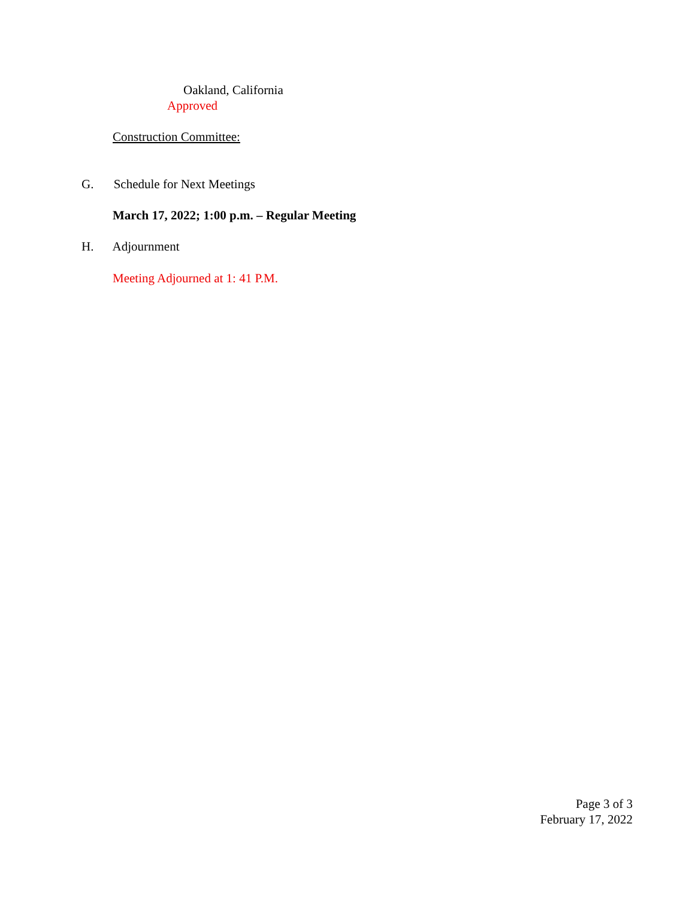Oakland, California
Approved
Construction Committee:
G. Schedule for Next Meetings
March 17, 2022; 1:00 p.m. – Regular Meeting
H. Adjournment
Meeting Adjourned at 1: 41 P.M.
Page 3 of 3
February 17, 2022